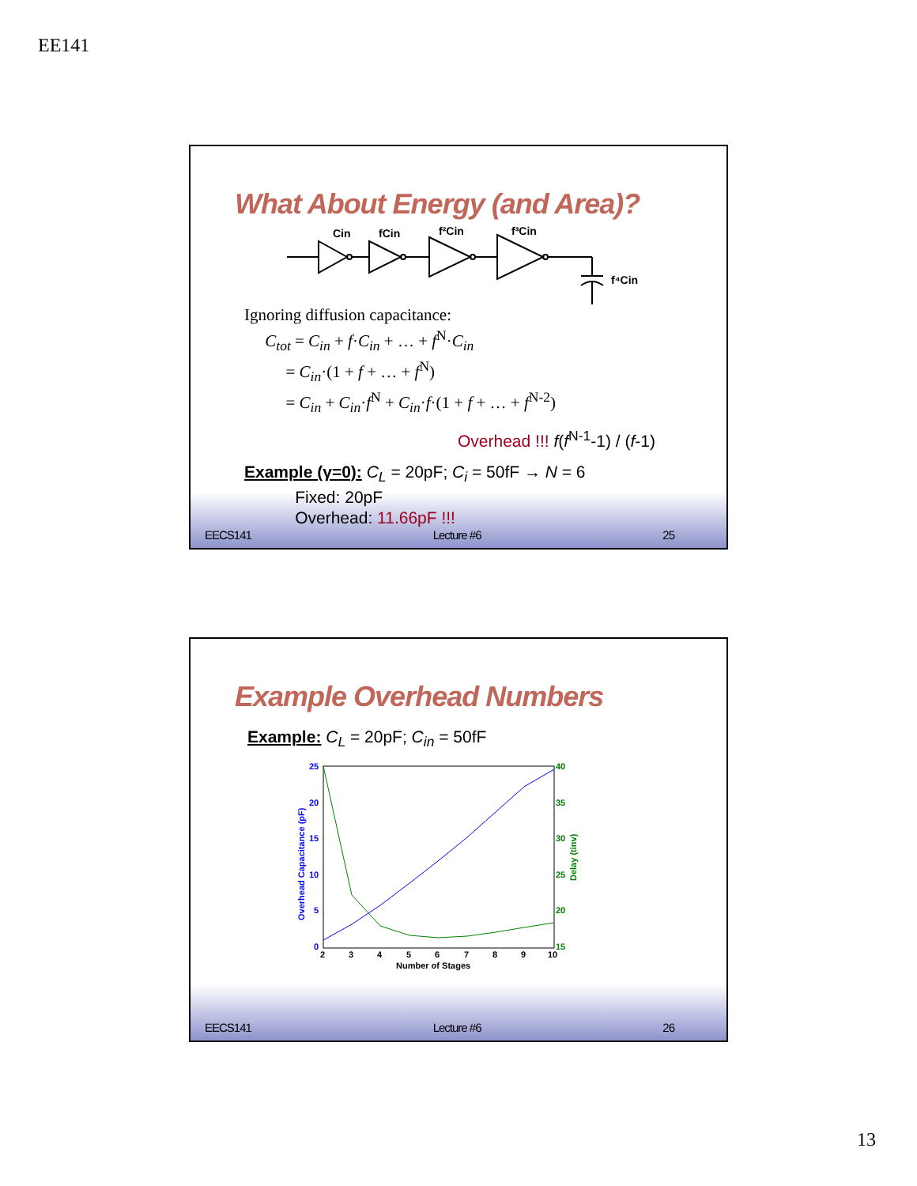EE141
What About Energy (and Area)?
Cin
fCin
f²Cin
f³Cin
f⁴Cin
Ignoring diffusion capacitance:
C<sub>tot</sub> = C<sub>in</sub> + f·C<sub>in</sub> + … + f<sup>N</sup>·C<sub>in</sub>
= C<sub>in</sub>·(1 + f + … + f<sup>N</sup>)
= C<sub>in</sub> + C<sub>in</sub>·f<sup>N</sup> + C<sub>in</sub>·f·(1 + f + … + f<sup>N-2</sup>)
Overhead !!! f(f<sup>N-1</sup>-1) / (f-1)
Example (γ=0): C<sub>L</sub> = 20pF; C<sub>i</sub> = 50fF → N = 6
Fixed: 20pF
Overhead: 11.66pF !!!
EECS141 Lecture #6 25
Example Overhead Numbers
Example: C<sub>L</sub> = 20pF; C<sub>in</sub> = 50fF
25
20
15
10
5
0
40
35
30
25
20
15
2
3
4
5
6
7
8
9
10
Number of Stages
Overhead Capacitance (pF)
Delay (tinv)
EECS141 Lecture #6 26
13